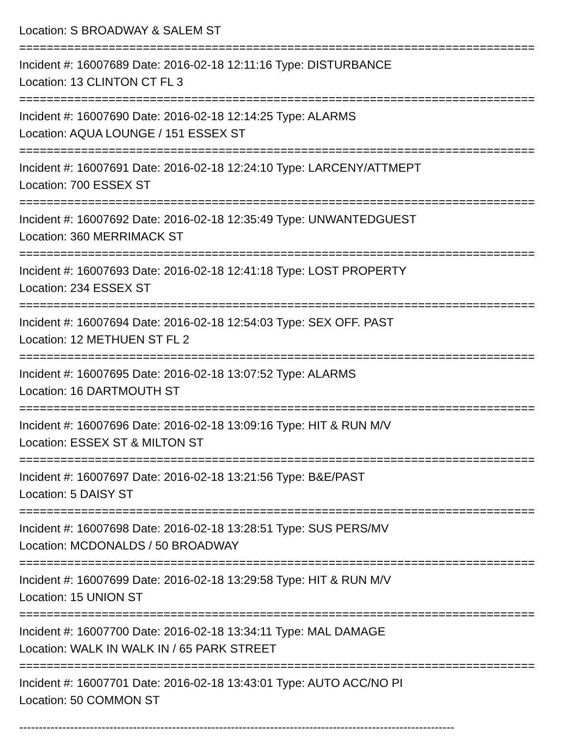Location: S BROADWAY & SALEM ST
===========================================================================
Incident #: 16007689 Date: 2016-02-18 12:11:16 Type: DISTURBANCE
Location: 13 CLINTON CT FL 3
===========================================================================
Incident #: 16007690 Date: 2016-02-18 12:14:25 Type: ALARMS
Location: AQUA LOUNGE / 151 ESSEX ST
===========================================================================
Incident #: 16007691 Date: 2016-02-18 12:24:10 Type: LARCENY/ATTMEPT
Location: 700 ESSEX ST
===========================================================================
Incident #: 16007692 Date: 2016-02-18 12:35:49 Type: UNWANTEDGUEST
Location: 360 MERRIMACK ST
===========================================================================
Incident #: 16007693 Date: 2016-02-18 12:41:18 Type: LOST PROPERTY
Location: 234 ESSEX ST
===========================================================================
Incident #: 16007694 Date: 2016-02-18 12:54:03 Type: SEX OFF. PAST
Location: 12 METHUEN ST FL 2
===========================================================================
Incident #: 16007695 Date: 2016-02-18 13:07:52 Type: ALARMS
Location: 16 DARTMOUTH ST
===========================================================================
Incident #: 16007696 Date: 2016-02-18 13:09:16 Type: HIT & RUN M/V
Location: ESSEX ST & MILTON ST
===========================================================================
Incident #: 16007697 Date: 2016-02-18 13:21:56 Type: B&E/PAST
Location: 5 DAISY ST
===========================================================================
Incident #: 16007698 Date: 2016-02-18 13:28:51 Type: SUS PERS/MV
Location: MCDONALDS / 50 BROADWAY
===========================================================================
Incident #: 16007699 Date: 2016-02-18 13:29:58 Type: HIT & RUN M/V
Location: 15 UNION ST
===========================================================================
Incident #: 16007700 Date: 2016-02-18 13:34:11 Type: MAL DAMAGE
Location: WALK IN WALK IN / 65 PARK STREET
===========================================================================
Incident #: 16007701 Date: 2016-02-18 13:43:01 Type: AUTO ACC/NO PI
Location: 50 COMMON ST
---------------------------------------------------------------------------------------------------------------